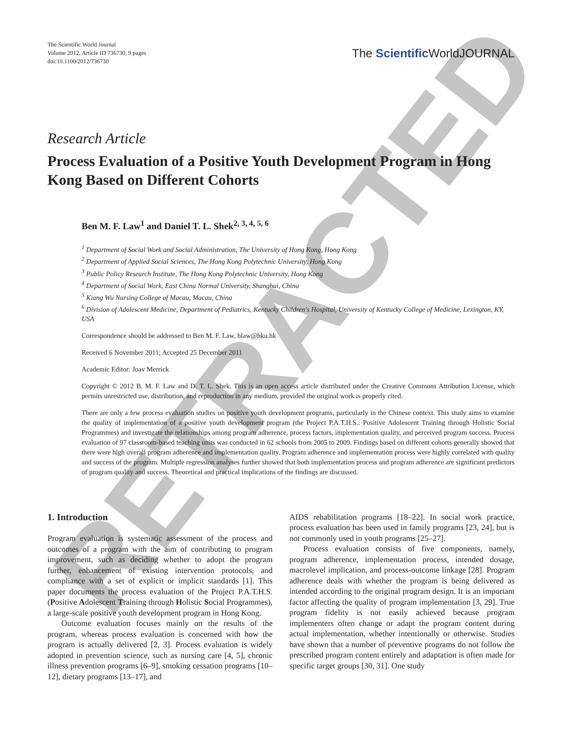RETRACTED
The Scientific World Journal
Volume 2012, Article ID 736730, 9 pages
doi:10.1100/2012/736730
The Scientific WorldJOURNAL
Research Article
Process Evaluation of a Positive Youth Development Program in Hong Kong Based on Different Cohorts
Ben M. F. Law<sup>1</sup> and Daniel T. L. Shek<sup>2, 3, 4, 5, 6</sup>
<sup>1</sup> Department of Social Work and Social Administration, The University of Hong Kong, Hong Kong
<sup>2</sup> Department of Applied Social Sciences, The Hong Kong Polytechnic University, Hong Kong
<sup>3</sup> Public Policy Research Institute, The Hong Kong Polytechnic University, Hong Kong
<sup>4</sup> Department of Social Work, East China Normal University, Shanghai, China
<sup>5</sup> Kiang Wu Nursing College of Macau, Macau, China
<sup>6</sup> Division of Adolescent Medicine, Department of Pediatrics, Kentucky Children's Hospital, University of Kentucky College of Medicine, Lexington, KY, USA
Correspondence should be addressed to Ben M. F. Law, blaw@hku.hk
Received 6 November 2011; Accepted 25 December 2011
Academic Editor: Joav Merrick
Copyright © 2012 B. M. F. Law and D. T. L. Shek. This is an open access article distributed under the Creative Commons Attribution License, which permits unrestricted use, distribution, and reproduction in any medium, provided the original work is properly cited.
There are only a few process evaluation studies on positive youth development programs, particularly in the Chinese context. This study aims to examine the quality of implementation of a positive youth development program (the Project P.A.T.H.S.: Positive Adolescent Training through Holistic Social Programmes) and investigate the relationships among program adherence, process factors, implementation quality, and perceived program success. Process evaluation of 97 classroom-based teaching units was conducted in 62 schools from 2005 to 2009. Findings based on different cohorts generally showed that there were high overall program adherence and implementation quality. Program adherence and implementation process were highly correlated with quality and success of the program. Multiple regression analyses further showed that both implementation process and program adherence are significant predictors of program quality and success. Theoretical and practical implications of the findings are discussed.
1. Introduction
Program evaluation is systematic assessment of the process and outcomes of a program with the aim of contributing to program improvement, such as deciding whether to adopt the program further, enhancement of existing intervention protocols, and compliance with a set of explicit or implicit standards [1]. This paper documents the process evaluation of the Project P.A.T.H.S. (Positive Adolescent Training through Holistic Social Programmes), a large-scale positive youth development program in Hong Kong.
Outcome evaluation focuses mainly on the results of the program, whereas process evaluation is concerned with how the program is actually delivered [2, 3]. Process evaluation is widely adopted in prevention science, such as nursing care [4, 5], chronic illness prevention programs [6–9], smoking cessation programs [10–12], dietary programs [13–17], and
AIDS rehabilitation programs [18–22]. In social work practice, process evaluation has been used in family programs [23, 24], but is not commonly used in youth programs [25–27].
Process evaluation consists of five components, namely, program adherence, implementation process, intended dosage, macrolevel implication, and process-outcome linkage [28]. Program adherence deals with whether the program is being delivered as intended according to the original program design. It is an important factor affecting the quality of program implementation [3, 29]. True program fidelity is not easily achieved because program implementers often change or adapt the program content during actual implementation, whether intentionally or otherwise. Studies have shown that a number of preventive programs do not follow the prescribed program content entirely and adaptation is often made for specific target groups [30, 31]. One study